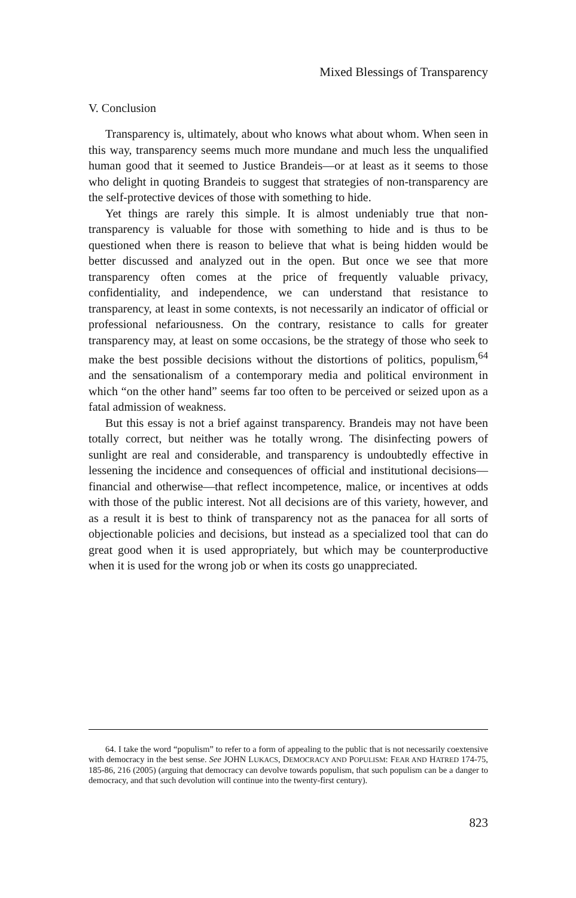Mixed Blessings of Transparency
V. Conclusion
Transparency is, ultimately, about who knows what about whom. When seen in this way, transparency seems much more mundane and much less the unqualified human good that it seemed to Justice Brandeis—or at least as it seems to those who delight in quoting Brandeis to suggest that strategies of non-transparency are the self-protective devices of those with something to hide.
Yet things are rarely this simple. It is almost undeniably true that non-transparency is valuable for those with something to hide and is thus to be questioned when there is reason to believe that what is being hidden would be better discussed and analyzed out in the open. But once we see that more transparency often comes at the price of frequently valuable privacy, confidentiality, and independence, we can understand that resistance to transparency, at least in some contexts, is not necessarily an indicator of official or professional nefariousness. On the contrary, resistance to calls for greater transparency may, at least on some occasions, be the strategy of those who seek to make the best possible decisions without the distortions of politics, populism,<sup>64</sup> and the sensationalism of a contemporary media and political environment in which “on the other hand” seems far too often to be perceived or seized upon as a fatal admission of weakness.
But this essay is not a brief against transparency. Brandeis may not have been totally correct, but neither was he totally wrong. The disinfecting powers of sunlight are real and considerable, and transparency is undoubtedly effective in lessening the incidence and consequences of official and institutional decisions—financial and otherwise—that reflect incompetence, malice, or incentives at odds with those of the public interest. Not all decisions are of this variety, however, and as a result it is best to think of transparency not as the panacea for all sorts of objectionable policies and decisions, but instead as a specialized tool that can do great good when it is used appropriately, but which may be counterproductive when it is used for the wrong job or when its costs go unappreciated.
64. I take the word “populism” to refer to a form of appealing to the public that is not necessarily coextensive with democracy in the best sense. See JOHN LUKACS, DEMOCRACY AND POPULISM: FEAR AND HATRED 174-75, 185-86, 216 (2005) (arguing that democracy can devolve towards populism, that such populism can be a danger to democracy, and that such devolution will continue into the twenty-first century).
823